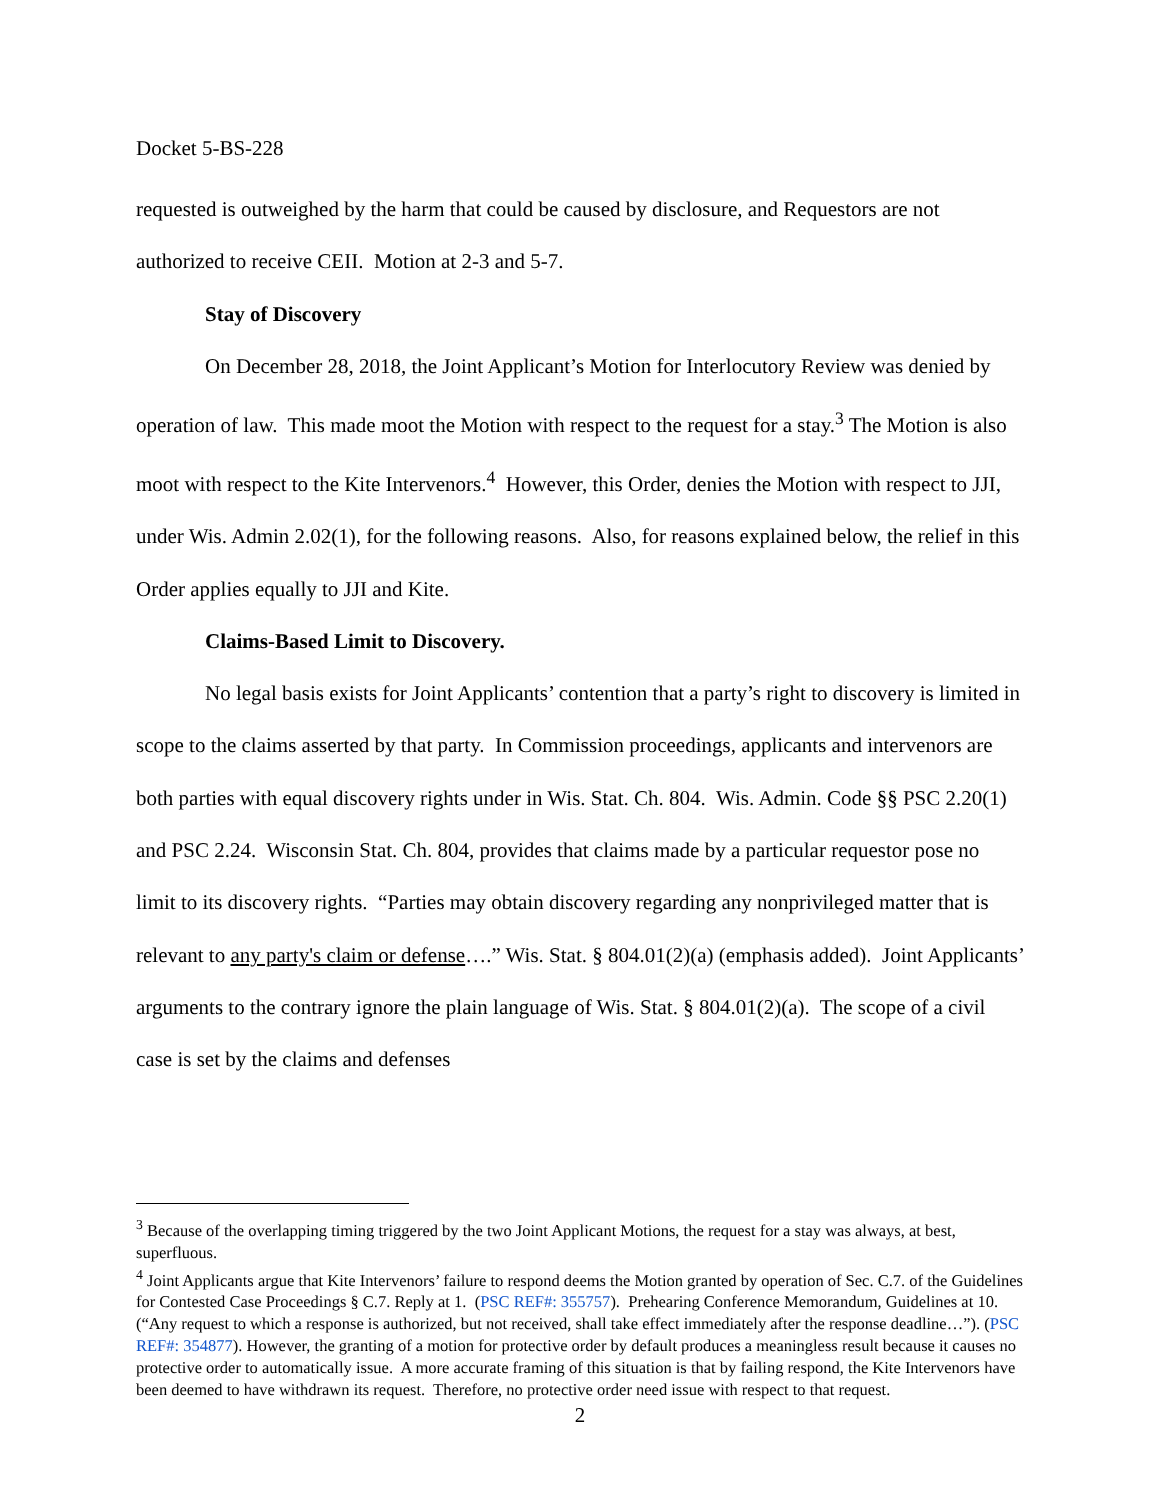Docket 5-BS-228
requested is outweighed by the harm that could be caused by disclosure, and Requestors are not authorized to receive CEII. Motion at 2-3 and 5-7.
Stay of Discovery
On December 28, 2018, the Joint Applicant’s Motion for Interlocutory Review was denied by operation of law. This made moot the Motion with respect to the request for a stay.<sup>3</sup> The Motion is also moot with respect to the Kite Intervenors.<sup>4</sup> However, this Order, denies the Motion with respect to JJI, under Wis. Admin 2.02(1), for the following reasons. Also, for reasons explained below, the relief in this Order applies equally to JJI and Kite.
Claims-Based Limit to Discovery.
No legal basis exists for Joint Applicants’ contention that a party’s right to discovery is limited in scope to the claims asserted by that party. In Commission proceedings, applicants and intervenors are both parties with equal discovery rights under in Wis. Stat. Ch. 804. Wis. Admin. Code §§ PSC 2.20(1) and PSC 2.24. Wisconsin Stat. Ch. 804, provides that claims made by a particular requestor pose no limit to its discovery rights. “Parties may obtain discovery regarding any nonprivileged matter that is relevant to any party's claim or defense….” Wis. Stat. § 804.01(2)(a) (emphasis added). Joint Applicants’ arguments to the contrary ignore the plain language of Wis. Stat. § 804.01(2)(a). The scope of a civil case is set by the claims and defenses
<sup>3</sup> Because of the overlapping timing triggered by the two Joint Applicant Motions, the request for a stay was always, at best, superfluous.
<sup>4</sup> Joint Applicants argue that Kite Intervenors’ failure to respond deems the Motion granted by operation of Sec. C.7. of the Guidelines for Contested Case Proceedings § C.7. Reply at 1. (PSC REF#: 355757). Prehearing Conference Memorandum, Guidelines at 10. (“Any request to which a response is authorized, but not received, shall take effect immediately after the response deadline…”). (PSC REF#: 354877). However, the granting of a motion for protective order by default produces a meaningless result because it causes no protective order to automatically issue. A more accurate framing of this situation is that by failing respond, the Kite Intervenors have been deemed to have withdrawn its request. Therefore, no protective order need issue with respect to that request.
2